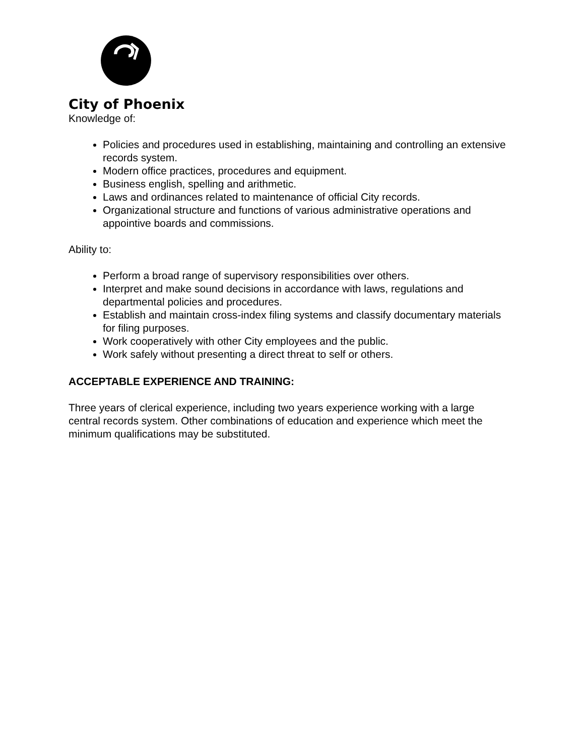City of Phoenix
Knowledge of:
Policies and procedures used in establishing, maintaining and controlling an extensive records system.
Modern office practices, procedures and equipment.
Business english, spelling and arithmetic.
Laws and ordinances related to maintenance of official City records.
Organizational structure and functions of various administrative operations and appointive boards and commissions.
Ability to:
Perform a broad range of supervisory responsibilities over others.
Interpret and make sound decisions in accordance with laws, regulations and departmental policies and procedures.
Establish and maintain cross-index filing systems and classify documentary materials for filing purposes.
Work cooperatively with other City employees and the public.
Work safely without presenting a direct threat to self or others.
ACCEPTABLE EXPERIENCE AND TRAINING:
Three years of clerical experience, including two years experience working with a large central records system. Other combinations of education and experience which meet the minimum qualifications may be substituted.